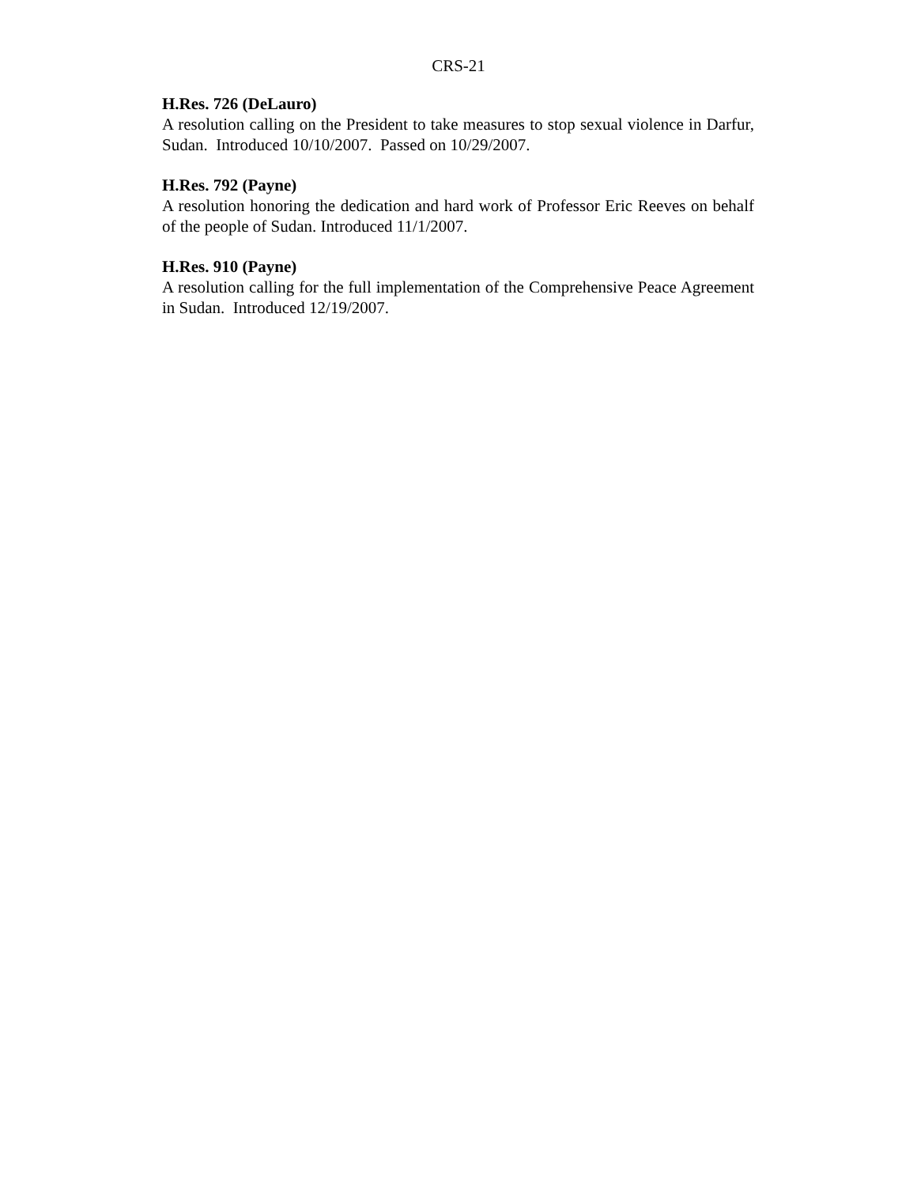CRS-21
H.Res. 726 (DeLauro)
A resolution calling on the President to take measures to stop sexual violence in Darfur, Sudan. Introduced 10/10/2007. Passed on 10/29/2007.
H.Res. 792 (Payne)
A resolution honoring the dedication and hard work of Professor Eric Reeves on behalf of the people of Sudan. Introduced 11/1/2007.
H.Res. 910 (Payne)
A resolution calling for the full implementation of the Comprehensive Peace Agreement in Sudan. Introduced 12/19/2007.